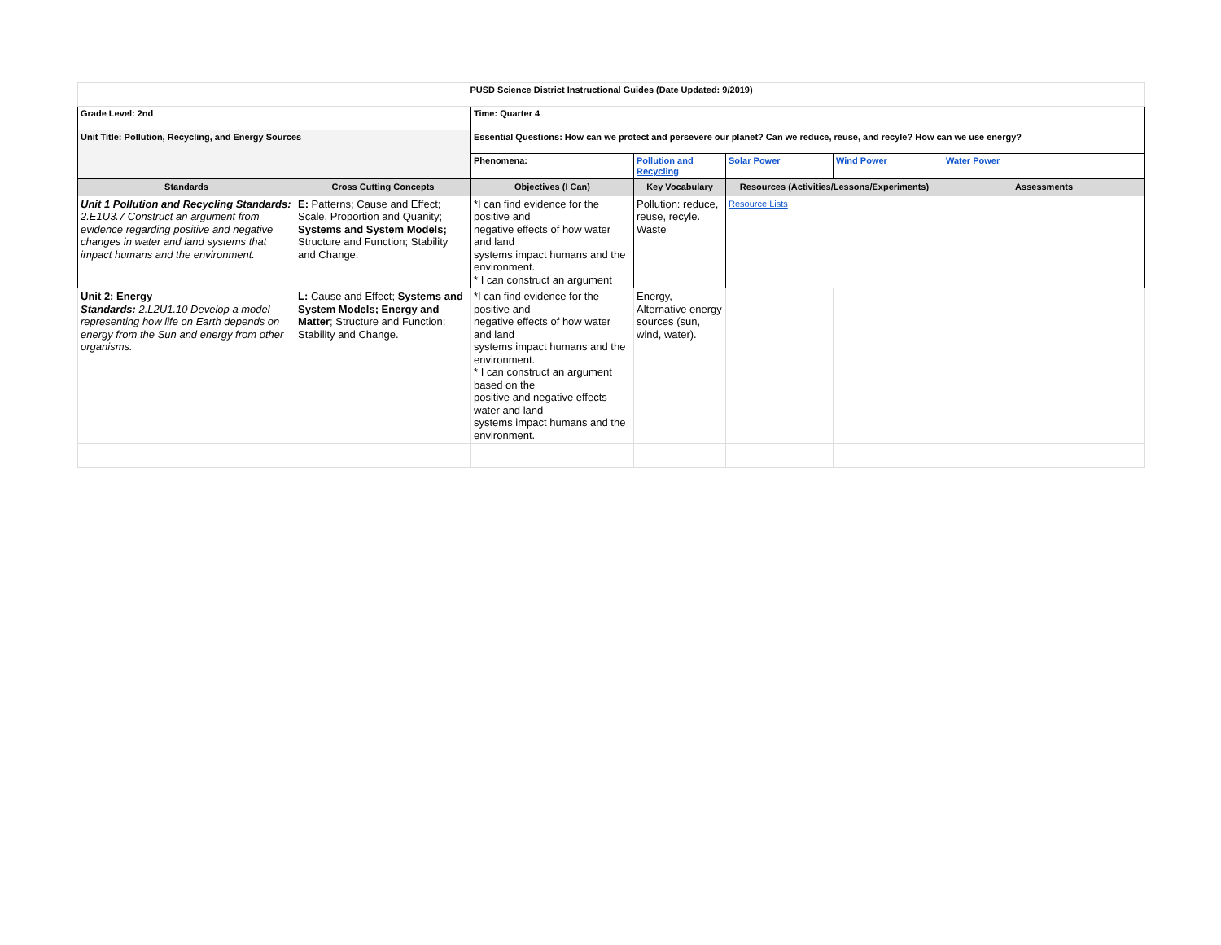| PUSD Science District Instructional Guides (Date Updated: 9/2019) | | | | | | | |
| Grade Level: 2nd | | Time: Quarter 4 | | | | | |
| Unit Title: Pollution, Recycling, and Energy Sources | | Essential Questions: How can we protect and persevere our planet? Can we reduce, reuse, and recyle? How can we use energy? | | | | | |
| | | Phenomena: | Pollution and Recycling | Solar Power | Wind Power | Water Power | |
| Standards | Cross Cutting Concepts | Objectives (I Can) | Key Vocabulary | Resources (Activities/Lessons/Experiments) | | Assessments | |
| Unit 1 Pollution and Recycling Standards: 2.E1U3.7 Construct an argument from evidence regarding positive and negative changes in water and land systems that impact humans and the environment. | E: Patterns; Cause and Effect; Scale, Proportion and Quanity; Systems and System Models; Structure and Function; Stability and Change. | *I can find evidence for the positive and negative effects of how water and land systems impact humans and the environment. * I can construct an argument | Pollution: reduce, reuse, recyle. Waste | Resource Lists | | | |
| Unit 2: Energy Standards: 2.L2U1.10 Develop a model representing how life on Earth depends on energy from the Sun and energy from other organisms. | L: Cause and Effect; Systems and System Models; Energy and Matter ; Structure and Function; Stability and Change. | *I can find evidence for the positive and negative effects of how water and land systems impact humans and the environment. * I can construct an argument based on the positive and negative effects water and land systems impact humans and the environment. | Energy, Alternative energy sources (sun, wind, water). | | | | |